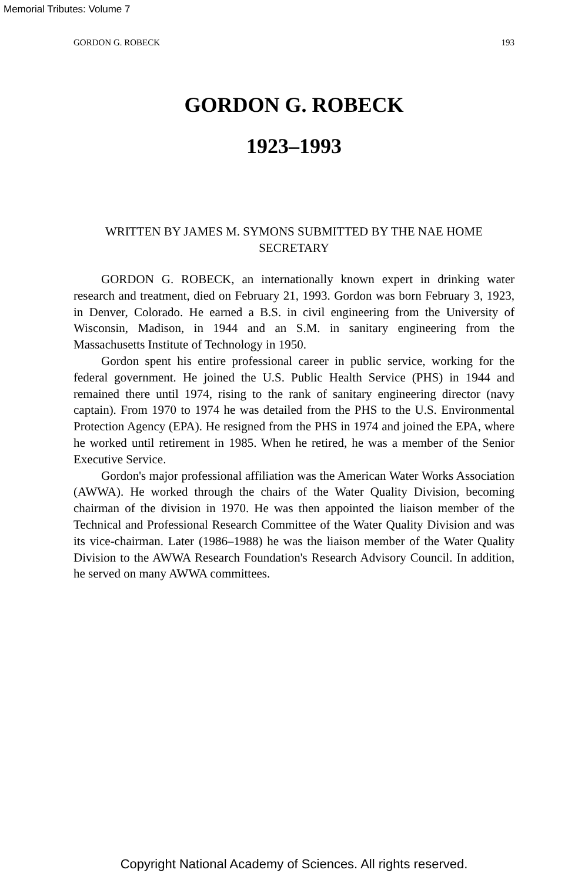Memorial Tributes: Volume 7
GORDON G. ROBECK 193
GORDON G. ROBECK
1923–1993
WRITTEN BY JAMES M. SYMONS SUBMITTED BY THE NAE HOME SECRETARY
GORDON G. ROBECK, an internationally known expert in drinking water research and treatment, died on February 21, 1993. Gordon was born February 3, 1923, in Denver, Colorado. He earned a B.S. in civil engineering from the University of Wisconsin, Madison, in 1944 and an S.M. in sanitary engineering from the Massachusetts Institute of Technology in 1950.
Gordon spent his entire professional career in public service, working for the federal government. He joined the U.S. Public Health Service (PHS) in 1944 and remained there until 1974, rising to the rank of sanitary engineering director (navy captain). From 1970 to 1974 he was detailed from the PHS to the U.S. Environmental Protection Agency (EPA). He resigned from the PHS in 1974 and joined the EPA, where he worked until retirement in 1985. When he retired, he was a member of the Senior Executive Service.
Gordon's major professional affiliation was the American Water Works Association (AWWA). He worked through the chairs of the Water Quality Division, becoming chairman of the division in 1970. He was then appointed the liaison member of the Technical and Professional Research Committee of the Water Quality Division and was its vice-chairman. Later (1986–1988) he was the liaison member of the Water Quality Division to the AWWA Research Foundation's Research Advisory Council. In addition, he served on many AWWA committees.
Copyright National Academy of Sciences. All rights reserved.